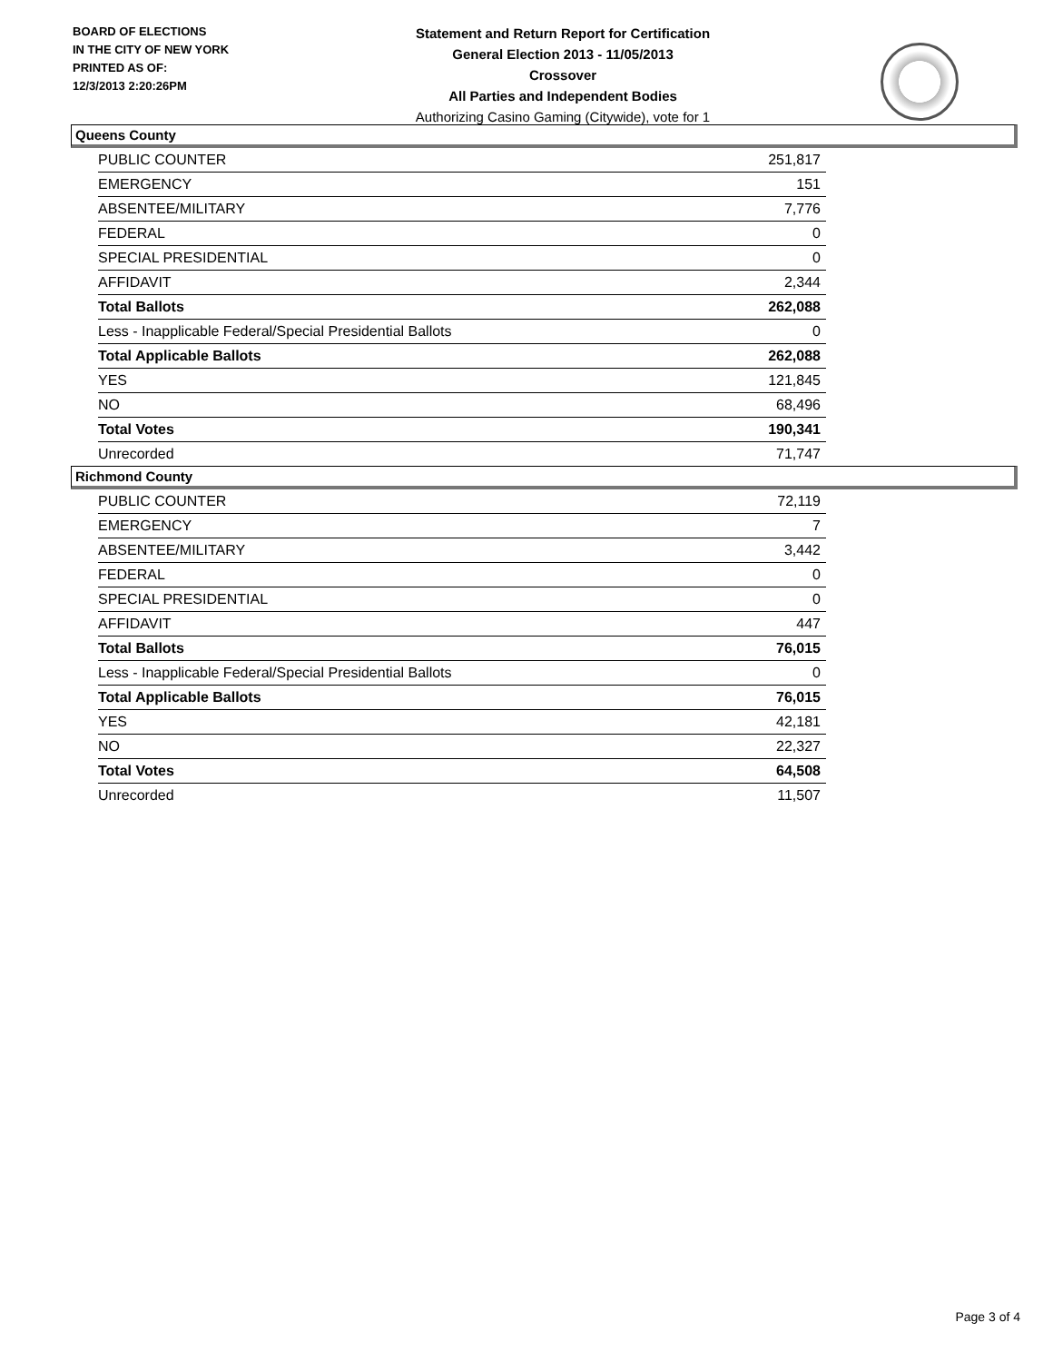BOARD OF ELECTIONS
IN THE CITY OF NEW YORK
PRINTED AS OF:
12/3/2013 2:20:26PM
Statement and Return Report for Certification
General Election 2013 - 11/05/2013
Crossover
All Parties and Independent Bodies
Authorizing Casino Gaming (Citywide), vote for 1
Queens County
| PUBLIC COUNTER | 251,817 |
| EMERGENCY | 151 |
| ABSENTEE/MILITARY | 7,776 |
| FEDERAL | 0 |
| SPECIAL PRESIDENTIAL | 0 |
| AFFIDAVIT | 2,344 |
| Total Ballots | 262,088 |
| Less - Inapplicable Federal/Special Presidential Ballots | 0 |
| Total Applicable Ballots | 262,088 |
| YES | 121,845 |
| NO | 68,496 |
| Total Votes | 190,341 |
| Unrecorded | 71,747 |
Richmond County
| PUBLIC COUNTER | 72,119 |
| EMERGENCY | 7 |
| ABSENTEE/MILITARY | 3,442 |
| FEDERAL | 0 |
| SPECIAL PRESIDENTIAL | 0 |
| AFFIDAVIT | 447 |
| Total Ballots | 76,015 |
| Less - Inapplicable Federal/Special Presidential Ballots | 0 |
| Total Applicable Ballots | 76,015 |
| YES | 42,181 |
| NO | 22,327 |
| Total Votes | 64,508 |
| Unrecorded | 11,507 |
Page 3 of 4